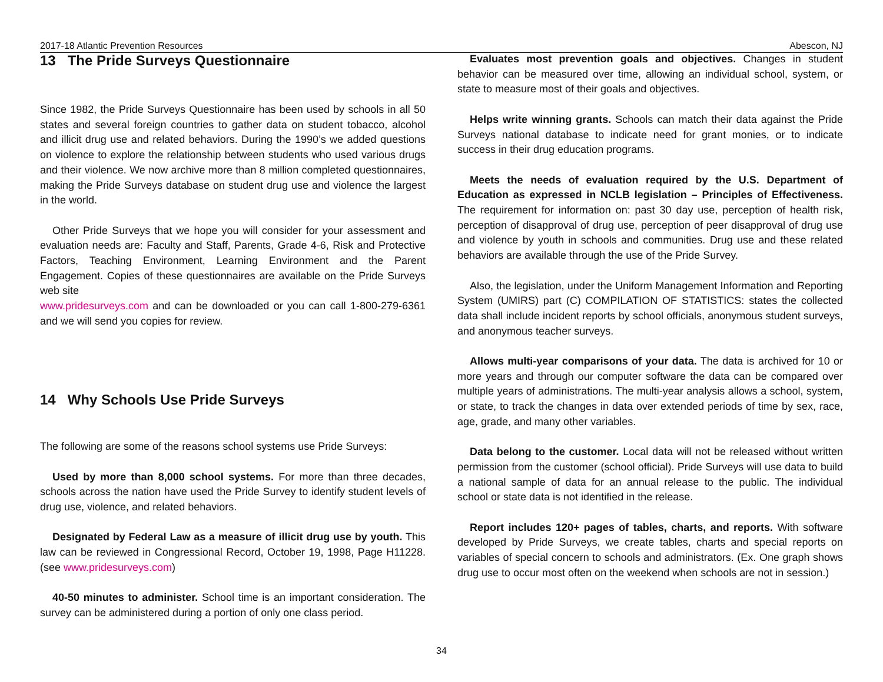2017-18 Atlantic Prevention Resources Abescon, NJ
13 The Pride Surveys Questionnaire
Since 1982, the Pride Surveys Questionnaire has been used by schools in all 50 states and several foreign countries to gather data on student tobacco, alcohol and illicit drug use and related behaviors. During the 1990’s we added questions on violence to explore the relationship between students who used various drugs and their violence. We now archive more than 8 million completed questionnaires, making the Pride Surveys database on student drug use and violence the largest in the world.
Other Pride Surveys that we hope you will consider for your assessment and evaluation needs are: Faculty and Staff, Parents, Grade 4-6, Risk and Protective Factors, Teaching Environment, Learning Environment and the Parent Engagement. Copies of these questionnaires are available on the Pride Surveys web site
www.pridesurveys.com and can be downloaded or you can call 1-800-279-6361 and we will send you copies for review.
14 Why Schools Use Pride Surveys
The following are some of the reasons school systems use Pride Surveys:
Used by more than 8,000 school systems. For more than three decades, schools across the nation have used the Pride Survey to identify student levels of drug use, violence, and related behaviors.
Designated by Federal Law as a measure of illicit drug use by youth. This law can be reviewed in Congressional Record, October 19, 1998, Page H11228. (see www.pridesurveys.com)
40-50 minutes to administer. School time is an important consideration. The survey can be administered during a portion of only one class period.
Evaluates most prevention goals and objectives. Changes in student behavior can be measured over time, allowing an individual school, system, or state to measure most of their goals and objectives.
Helps write winning grants. Schools can match their data against the Pride Surveys national database to indicate need for grant monies, or to indicate success in their drug education programs.
Meets the needs of evaluation required by the U.S. Department of Education as expressed in NCLB legislation – Principles of Effectiveness. The requirement for information on: past 30 day use, perception of health risk, perception of disapproval of drug use, perception of peer disapproval of drug use and violence by youth in schools and communities. Drug use and these related behaviors are available through the use of the Pride Survey.
Also, the legislation, under the Uniform Management Information and Reporting System (UMIRS) part (C) COMPILATION OF STATISTICS: states the collected data shall include incident reports by school officials, anonymous student surveys, and anonymous teacher surveys.
Allows multi-year comparisons of your data. The data is archived for 10 or more years and through our computer software the data can be compared over multiple years of administrations. The multi-year analysis allows a school, system, or state, to track the changes in data over extended periods of time by sex, race, age, grade, and many other variables.
Data belong to the customer. Local data will not be released without written permission from the customer (school official). Pride Surveys will use data to build a national sample of data for an annual release to the public. The individual school or state data is not identified in the release.
Report includes 120+ pages of tables, charts, and reports. With software developed by Pride Surveys, we create tables, charts and special reports on variables of special concern to schools and administrators. (Ex. One graph shows drug use to occur most often on the weekend when schools are not in session.)
34